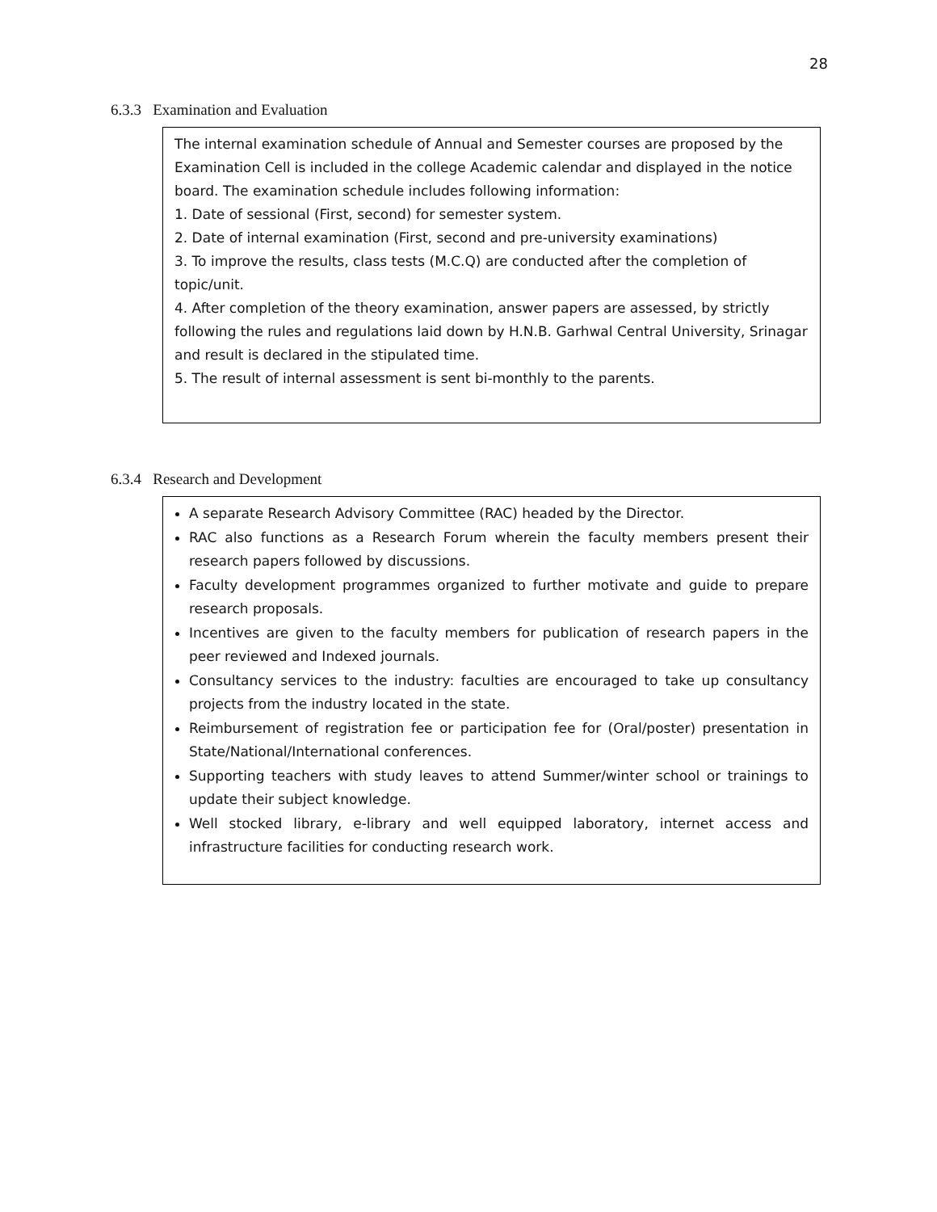28
6.3.3 Examination and Evaluation
The internal examination schedule of Annual and Semester courses are proposed by the Examination Cell is included in the college Academic calendar and displayed in the notice board. The examination schedule includes following information:
1. Date of sessional (First, second) for semester system.
2. Date of internal examination (First, second and pre-university examinations)
3. To improve the results, class tests (M.C.Q) are conducted after the completion of topic/unit.
4. After completion of the theory examination, answer papers are assessed, by strictly following the rules and regulations laid down by H.N.B. Garhwal Central University, Srinagar and result is declared in the stipulated time.
5. The result of internal assessment is sent bi-monthly to the parents.
6.3.4 Research and Development
A separate Research Advisory Committee (RAC) headed by the Director.
RAC also functions as a Research Forum wherein the faculty members present their research papers followed by discussions.
Faculty development programmes organized to further motivate and guide to prepare research proposals.
Incentives are given to the faculty members for publication of research papers in the peer reviewed and Indexed journals.
Consultancy services to the industry: faculties are encouraged to take up consultancy projects from the industry located in the state.
Reimbursement of registration fee or participation fee for (Oral/poster) presentation in State/National/International conferences.
Supporting teachers with study leaves to attend Summer/winter school or trainings to update their subject knowledge.
Well stocked library, e-library and well equipped laboratory, internet access and infrastructure facilities for conducting research work.